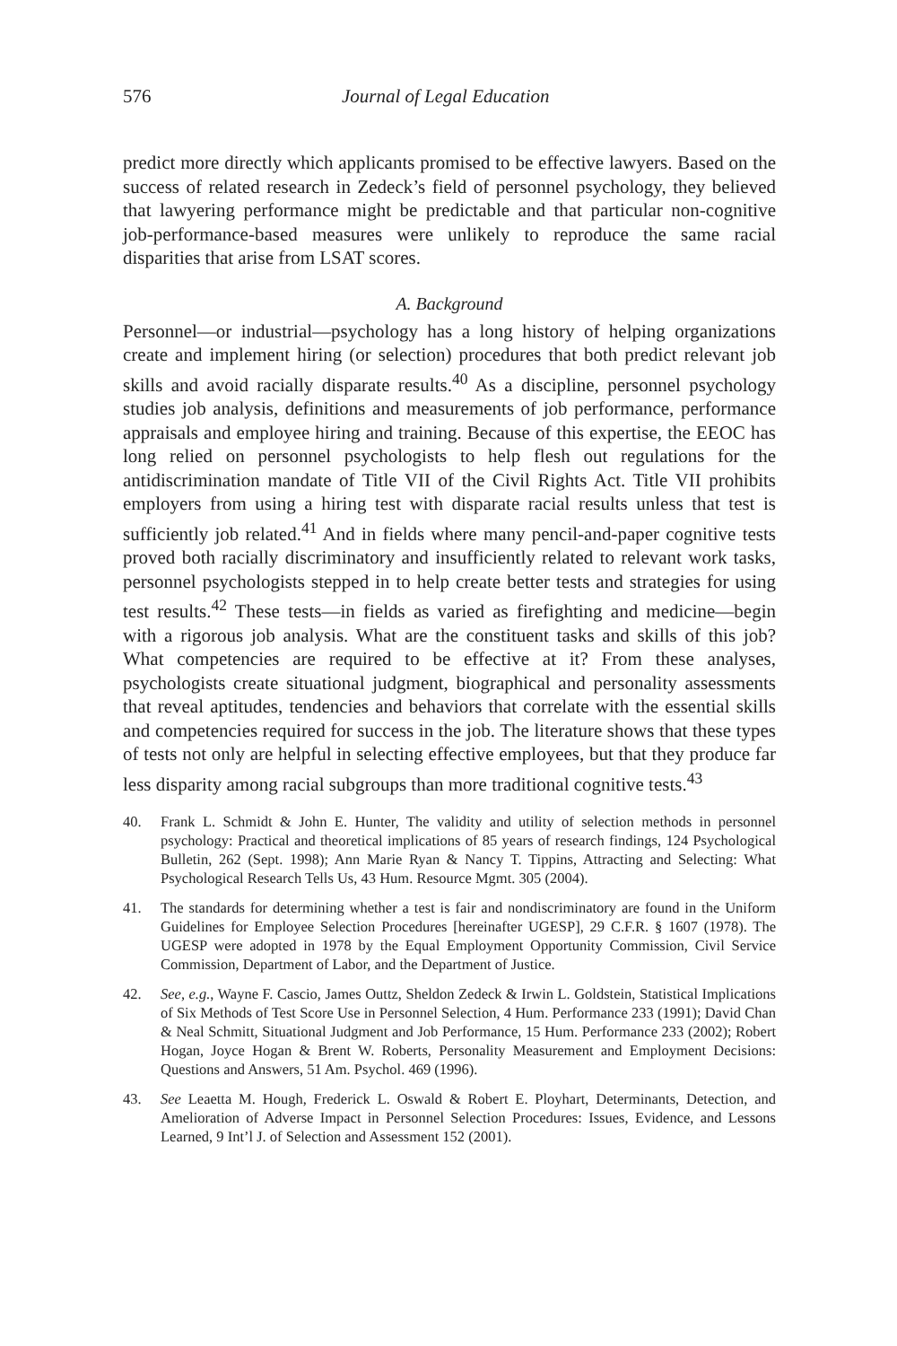576 Journal of Legal Education
predict more directly which applicants promised to be effective lawyers. Based on the success of related research in Zedeck’s field of personnel psychology, they believed that lawyering performance might be predictable and that particular non-cognitive job-performance-based measures were unlikely to reproduce the same racial disparities that arise from LSAT scores.
A. Background
Personnel—or industrial—psychology has a long history of helping organizations create and implement hiring (or selection) procedures that both predict relevant job skills and avoid racially disparate results.<sup>40</sup> As a discipline, personnel psychology studies job analysis, definitions and measurements of job performance, performance appraisals and employee hiring and training. Because of this expertise, the EEOC has long relied on personnel psychologists to help flesh out regulations for the antidiscrimination mandate of Title VII of the Civil Rights Act. Title VII prohibits employers from using a hiring test with disparate racial results unless that test is sufficiently job related.<sup>41</sup> And in fields where many pencil-and-paper cognitive tests proved both racially discriminatory and insufficiently related to relevant work tasks, personnel psychologists stepped in to help create better tests and strategies for using test results.<sup>42</sup> These tests—in fields as varied as firefighting and medicine—begin with a rigorous job analysis. What are the constituent tasks and skills of this job? What competencies are required to be effective at it? From these analyses, psychologists create situational judgment, biographical and personality assessments that reveal aptitudes, tendencies and behaviors that correlate with the essential skills and competencies required for success in the job. The literature shows that these types of tests not only are helpful in selecting effective employees, but that they produce far less disparity among racial subgroups than more traditional cognitive tests.<sup>43</sup>
40. Frank L. Schmidt & John E. Hunter, The validity and utility of selection methods in personnel psychology: Practical and theoretical implications of 85 years of research findings, 124 Psychological Bulletin, 262 (Sept. 1998); Ann Marie Ryan & Nancy T. Tippins, Attracting and Selecting: What Psychological Research Tells Us, 43 Hum. Resource Mgmt. 305 (2004).
41. The standards for determining whether a test is fair and nondiscriminatory are found in the Uniform Guidelines for Employee Selection Procedures [hereinafter UGESP], 29 C.F.R. § 1607 (1978). The UGESP were adopted in 1978 by the Equal Employment Opportunity Commission, Civil Service Commission, Department of Labor, and the Department of Justice.
42. See, e.g., Wayne F. Cascio, James Outtz, Sheldon Zedeck & Irwin L. Goldstein, Statistical Implications of Six Methods of Test Score Use in Personnel Selection, 4 Hum. Performance 233 (1991); David Chan & Neal Schmitt, Situational Judgment and Job Performance, 15 Hum. Performance 233 (2002); Robert Hogan, Joyce Hogan & Brent W. Roberts, Personality Measurement and Employment Decisions: Questions and Answers, 51 Am. Psychol. 469 (1996).
43. See Leaetta M. Hough, Frederick L. Oswald & Robert E. Ployhart, Determinants, Detection, and Amelioration of Adverse Impact in Personnel Selection Procedures: Issues, Evidence, and Lessons Learned, 9 Int’l J. of Selection and Assessment 152 (2001).